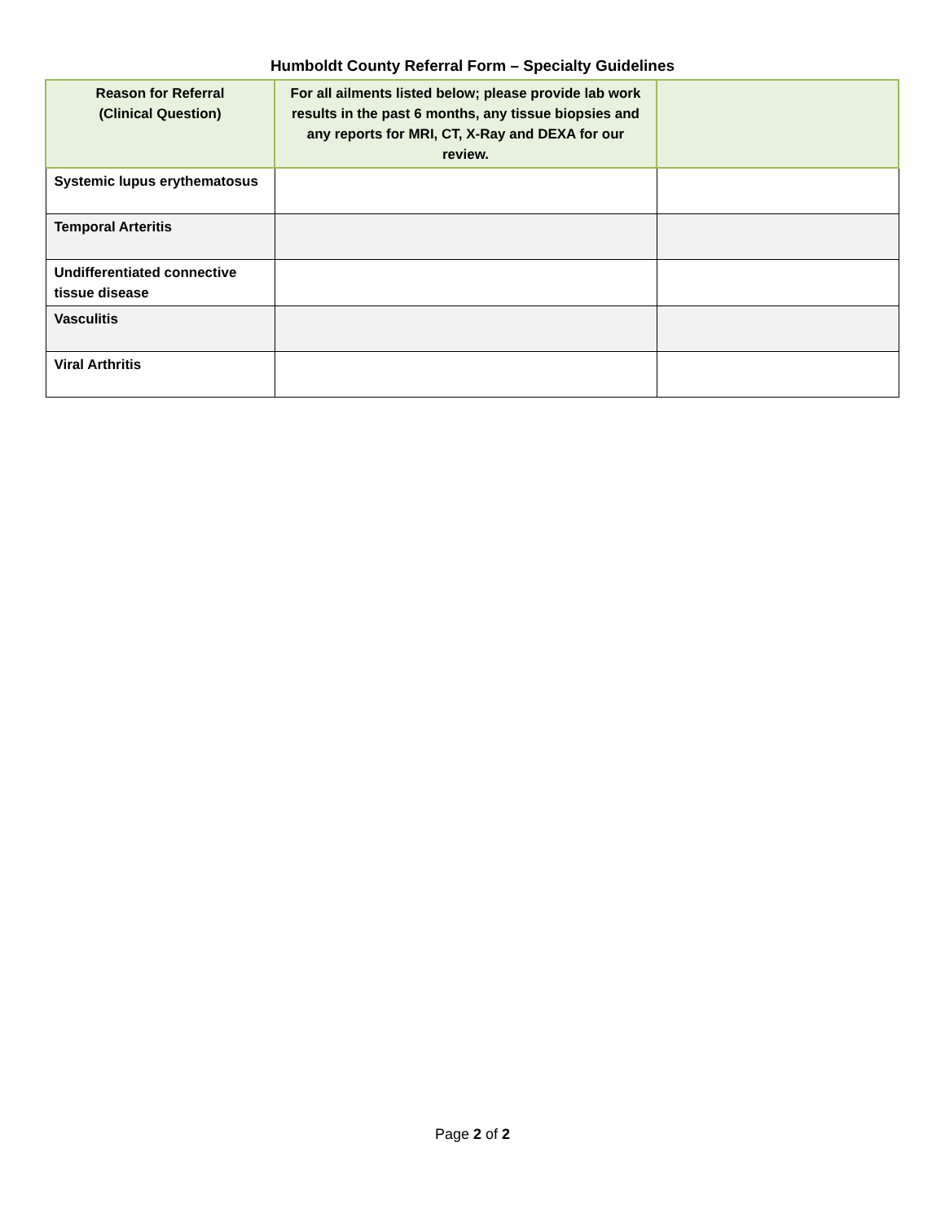Humboldt County Referral Form – Specialty Guidelines
| Reason for Referral (Clinical Question) | For all ailments listed below; please provide lab work results in the past 6 months, any tissue biopsies and any reports for MRI, CT, X-Ray and DEXA for our review. | |
| --- | --- | --- |
| Systemic lupus erythematosus | | |
| Temporal Arteritis | | |
| Undifferentiated connective tissue disease | | |
| Vasculitis | | |
| Viral Arthritis | | |
Page 2 of 2